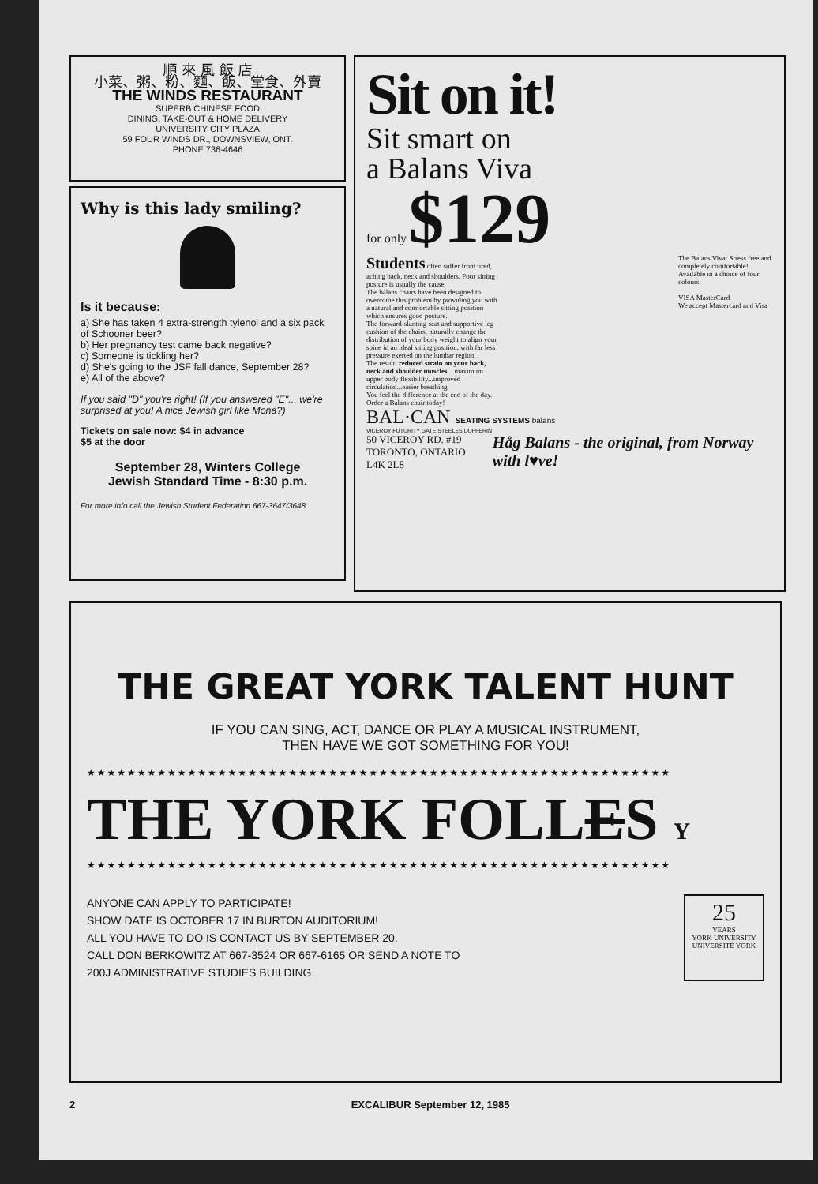順 來 風 飯 店
小菜、粥、粉、麵、飯、堂食、外賣
THE WINDS RESTAURANT
SUPERB CHINESE FOOD
DINING, TAKE-OUT & HOME DELIVERY
UNIVERSITY CITY PLAZA
59 FOUR WINDS DR., DOWNSVIEW, ONT.
PHONE 736-4646
Why is this lady smiling?
Is it because:
a) She has taken 4 extra-strength tylenol and a six pack of Schooner beer?
b) Her pregnancy test came back negative?
c) Someone is tickling her?
d) She's going to the JSF fall dance, September 28?
e) All of the above?
If you said "D" you're right! (If you answered "E"... we're surprised at you! A nice Jewish girl like Mona?)
Tickets on sale now: $4 in advance
$5 at the door
September 28, Winters College
Jewish Standard Time - 8:30 p.m.
For more info call the Jewish Student Federation 667-3647/3648
Sit on it!
Sit smart on
a Balans Viva
for only $129
Students often suffer from tired, aching back, neck and shoulders. Poor sitting posture is usually the cause.
The balans chairs have been designed to overcome this problem by providing you with a natural and comfortable sitting position which ensures good posture.
The forward-slanting seat and supportive leg cushion of the chairs, naturally change the distribution of your body weight to align your spine in an ideal sitting position, with far less pressure exerted on the lumbar region.
The result: reduced strain on your back, neck and shoulder muscles... maximum upper body flexibility...improved circulation...easier breathing.
You feel the difference at the end of the day. Order a Balans chair today!
The Balans Viva: Stress free and completely comfortable! Available in a choice of four colours.
VISA MasterCard
We accept Mastercard and Visa
BAL·CAN SEATING SYSTEMS balans
VICEROY FUTURITY GATE STEELES DUFFERIN
50 VICEROY RD. #19
TORONTO, ONTARIO L4K 2L8
Håg Balans - the original, from Norway with l♥ve!
THE GREAT YORK TALENT HUNT
IF YOU CAN SING, ACT, DANCE OR PLAY A MUSICAL INSTRUMENT,
THEN HAVE WE GOT SOMETHING FOR YOU!
★★★★★★★★★★★★★★★★★★★★★★★★★★★★★★★★★★★★★★★★★★★★★★★★★★★★★★★★★★
THE YORK FOLLES Y
★★★★★★★★★★★★★★★★★★★★★★★★★★★★★★★★★★★★★★★★★★★★★★★★★★★★★★★★★★
ANYONE CAN APPLY TO PARTICIPATE!
SHOW DATE IS OCTOBER 17 IN BURTON AUDITORIUM!
ALL YOU HAVE TO DO IS CONTACT US BY SEPTEMBER 20.
CALL DON BERKOWITZ AT 667-3524 OR 667-6165 OR SEND A NOTE TO
200J ADMINISTRATIVE STUDIES BUILDING.
25
YEARS
YORK UNIVERSITY
UNIVERSITÉ YORK
2 EXCALIBUR September 12, 1985